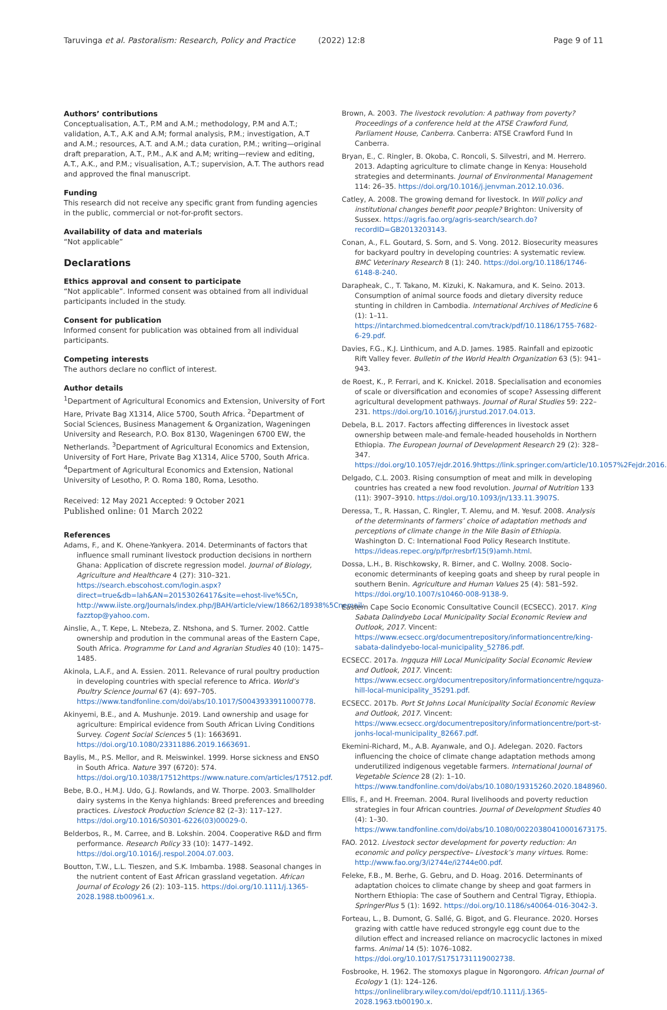Taruvinga et al. Pastoralism: Research, Policy and Practice (2022) 12:8 Page 9 of 11
Authors’ contributions
Conceptualisation, A.T., P.M and A.M.; methodology, P.M and A.T.; validation, A.T., A.K and A.M; formal analysis, P.M.; investigation, A.T and A.M.; resources, A.T. and A.M.; data curation, P.M.; writing—original draft preparation, A.T., P.M., A.K and A.M; writing—review and editing, A.T., A.K., and P.M.; visualisation, A.T.; supervision, A.T. The authors read and approved the final manuscript.
Funding
This research did not receive any specific grant from funding agencies in the public, commercial or not-for-profit sectors.
Availability of data and materials
“Not applicable”
Declarations
Ethics approval and consent to participate
“Not applicable”. Informed consent was obtained from all individual participants included in the study.
Consent for publication
Informed consent for publication was obtained from all individual participants.
Competing interests
The authors declare no conflict of interest.
Author details
<sup>1</sup> Department of Agricultural Economics and Extension, University of Fort Hare, Private Bag X1314, Alice 5700, South Africa. <sup>2</sup>Department of Social Sciences, Business Management & Organization, Wageningen University and Research, P.O. Box 8130, Wageningen 6700 EW, the Netherlands. <sup>3</sup>Department of Agricultural Economics and Extension, University of Fort Hare, Private Bag X1314, Alice 5700, South Africa. <sup>4</sup>Department of Agricultural Economics and Extension, National University of Lesotho, P. O. Roma 180, Roma, Lesotho.
Received: 12 May 2021 Accepted: 9 October 2021
Published online: 01 March 2022
References
Adams, F., and K. Ohene-Yankyera. 2014. Determinants of factors that influence small ruminant livestock production decisions in northern Ghana: Application of discrete regression model. Journal of Biology, Agriculture and Healthcare 4 (27): 310–321. https://search.ebscohost.com/login.aspx?direct=true&db=lah&AN=20153026417&site=ehost-live%5Cn, http://www.iiste.org/Journals/index.php/JBAH/article/view/18662/18938%5Cnemail: fazztop@yahoo.com.
Ainslie, A., T. Kepe, L. Ntebeza, Z. Ntshona, and S. Turner. 2002. Cattle ownership and prodution in the communal areas of the Eastern Cape, South Africa. Programme for Land and Agrarian Studies 40 (10): 1475–1485.
Akinola, L.A.F., and A. Essien. 2011. Relevance of rural poultry production in developing countries with special reference to Africa. World’s Poultry Science Journal 67 (4): 697–705. https://www.tandfonline.com/doi/abs/10.1017/S0043933911000778.
Akinyemi, B.E., and A. Mushunje. 2019. Land ownership and usage for agriculture: Empirical evidence from South African Living Conditions Survey. Cogent Social Sciences 5 (1): 1663691. https://doi.org/10.1080/23311886.2019.1663691.
Baylis, M., P.S. Mellor, and R. Meiswinkel. 1999. Horse sickness and ENSO in South Africa. Nature 397 (6720): 574. https://doi.org/10.1038/17512https://www.nature.com/articles/17512.pdf.
Bebe, B.O., H.M.J. Udo, G.J. Rowlands, and W. Thorpe. 2003. Smallholder dairy systems in the Kenya highlands: Breed preferences and breeding practices. Livestock Production Science 82 (2–3): 117–127. https://doi.org/10.1016/S0301-6226(03)00029-0.
Belderbos, R., M. Carree, and B. Lokshin. 2004. Cooperative R&D and firm performance. Research Policy 33 (10): 1477–1492. https://doi.org/10.1016/j.respol.2004.07.003.
Boutton, T.W., L.L. Tieszen, and S.K. Imbamba. 1988. Seasonal changes in the nutrient content of East African grassland vegetation. African Journal of Ecology 26 (2): 103–115. https://doi.org/10.1111/j.1365-2028.1988.tb00961.x.
Brown, A. 2003. The livestock revolution: A pathway from poverty? Proceedings of a conference held at the ATSE Crawford Fund, Parliament House, Canberra. Canberra: ATSE Crawford Fund In Canberra.
Bryan, E., C. Ringler, B. Okoba, C. Roncoli, S. Silvestri, and M. Herrero. 2013. Adapting agriculture to climate change in Kenya: Household strategies and determinants. Journal of Environmental Management 114: 26–35. https://doi.org/10.1016/j.jenvman.2012.10.036.
Catley, A. 2008. The growing demand for livestock. In Will policy and institutional changes benefit poor people? Brighton: University of Sussex. https://agris.fao.org/agris-search/search.do?recordID=GB2013203143.
Conan, A., F.L. Goutard, S. Sorn, and S. Vong. 2012. Biosecurity measures for backyard poultry in developing countries: A systematic review. BMC Veterinary Research 8 (1): 240. https://doi.org/10.1186/1746-6148-8-240.
Darapheak, C., T. Takano, M. Kizuki, K. Nakamura, and K. Seino. 2013. Consumption of animal source foods and dietary diversity reduce stunting in children in Cambodia. International Archives of Medicine 6 (1): 1–11. https://intarchmed.biomedcentral.com/track/pdf/10.1186/1755-7682-6-29.pdf.
Davies, F.G., K.J. Linthicum, and A.D. James. 1985. Rainfall and epizootic Rift Valley fever. Bulletin of the World Health Organization 63 (5): 941–943.
de Roest, K., P. Ferrari, and K. Knickel. 2018. Specialisation and economies of scale or diversification and economies of scope? Assessing different agricultural development pathways. Journal of Rural Studies 59: 222–231. https://doi.org/10.1016/j.jrurstud.2017.04.013.
Debela, B.L. 2017. Factors affecting differences in livestock asset ownership between male-and female-headed households in Northern Ethiopia. The European Journal of Development Research 29 (2): 328–347. https://doi.org/10.1057/ejdr.2016.9https://link.springer.com/article/10.1057%2Fejdr.2016.9.
Delgado, C.L. 2003. Rising consumption of meat and milk in developing countries has created a new food revolution. Journal of Nutrition 133 (11): 3907–3910. https://doi.org/10.1093/jn/133.11.3907S.
Deressa, T., R. Hassan, C. Ringler, T. Alemu, and M. Yesuf. 2008. Analysis of the determinants of farmers’ choice of adaptation methods and perceptions of climate change in the Nile Basin of Ethiopia. Washington D. C: International Food Policy Research Institute. https://ideas.repec.org/p/fpr/resbrf/15(9)amh.html.
Dossa, L.H., B. Rischkowsky, R. Birner, and C. Wollny. 2008. Socio-economic determinants of keeping goats and sheep by rural people in southern Benin. Agriculture and Human Values 25 (4): 581–592. https://doi.org/10.1007/s10460-008-9138-9.
Eastern Cape Socio Economic Consultative Council (ECSECC). 2017. King Sabata Dalindyebo Local Municipality Social Economic Review and Outlook, 2017. Vincent: https://www.ecsecc.org/documentrepository/informationcentre/king-sabata-dalindyebo-local-municipality_52786.pdf.
ECSECC. 2017a. Ingquza Hill Local Municipality Social Economic Review and Outlook, 2017. Vincent: https://www.ecsecc.org/documentrepository/informationcentre/ngquza-hill-local-municipality_35291.pdf.
ECSECC. 2017b. Port St Johns Local Municipality Social Economic Review and Outlook, 2017. Vincent: https://www.ecsecc.org/documentrepository/informationcentre/port-st-jonhs-local-municipality_82667.pdf.
Ekemini-Richard, M., A.B. Ayanwale, and O.J. Adelegan. 2020. Factors influencing the choice of climate change adaptation methods among underutilized indigenous vegetable farmers. International Journal of Vegetable Science 28 (2): 1–10. https://www.tandfonline.com/doi/abs/10.1080/19315260.2020.1848960.
Ellis, F., and H. Freeman. 2004. Rural livelihoods and poverty reduction strategies in four African countries. Journal of Development Studies 40 (4): 1–30. https://www.tandfonline.com/doi/abs/10.1080/00220380410001673175.
FAO. 2012. Livestock sector development for poverty reduction: An economic and policy perspective– Livestock’s many virtues. Rome: http://www.fao.org/3/i2744e/i2744e00.pdf.
Feleke, F.B., M. Berhe, G. Gebru, and D. Hoag. 2016. Determinants of adaptation choices to climate change by sheep and goat farmers in Northern Ethiopia: The case of Southern and Central Tigray, Ethiopia. SpringerPlus 5 (1): 1692. https://doi.org/10.1186/s40064-016-3042-3.
Forteau, L., B. Dumont, G. Sallé, G. Bigot, and G. Fleurance. 2020. Horses grazing with cattle have reduced strongyle egg count due to the dilution effect and increased reliance on macrocyclic lactones in mixed farms. Animal 14 (5): 1076–1082. https://doi.org/10.1017/S1751731119002738.
Fosbrooke, H. 1962. The stomoxys plague in Ngorongoro. African Journal of Ecology 1 (1): 124–126. https://onlinelibrary.wiley.com/doi/epdf/10.1111/j.1365-2028.1963.tb00190.x.